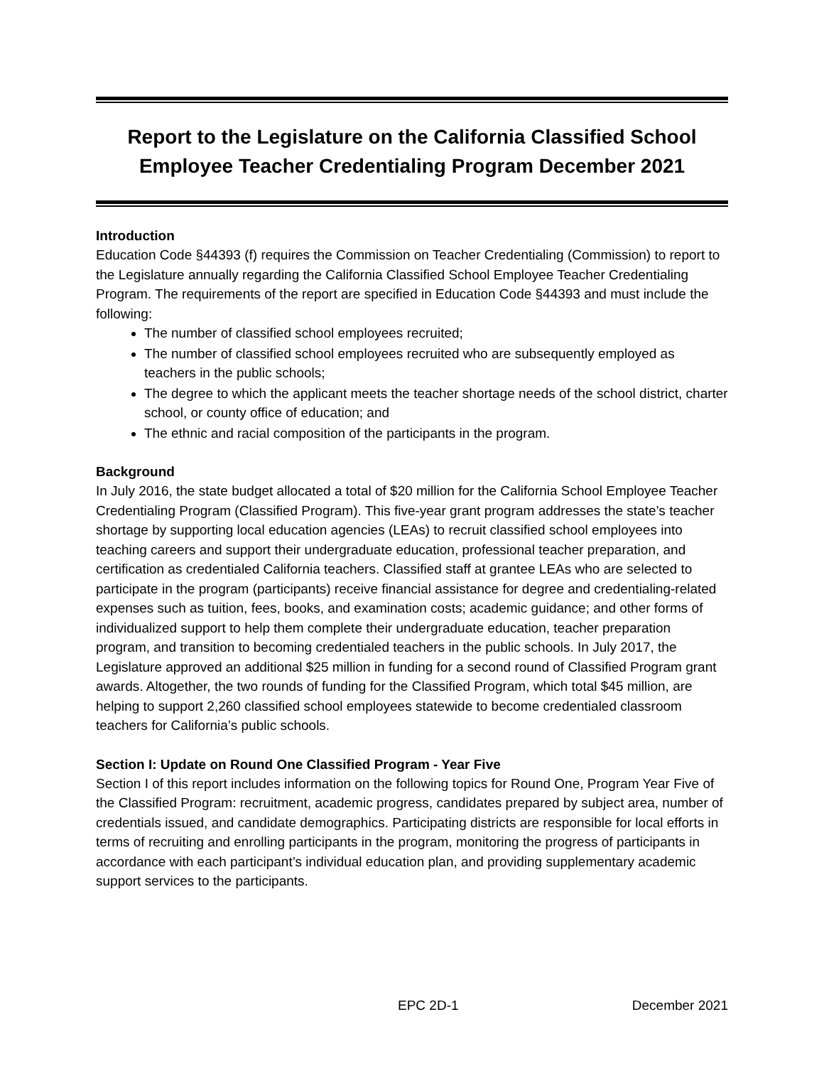Report to the Legislature on the California Classified School Employee Teacher Credentialing Program December 2021
Introduction
Education Code §44393 (f) requires the Commission on Teacher Credentialing (Commission) to report to the Legislature annually regarding the California Classified School Employee Teacher Credentialing Program. The requirements of the report are specified in Education Code §44393 and must include the following:
The number of classified school employees recruited;
The number of classified school employees recruited who are subsequently employed as teachers in the public schools;
The degree to which the applicant meets the teacher shortage needs of the school district, charter school, or county office of education; and
The ethnic and racial composition of the participants in the program.
Background
In July 2016, the state budget allocated a total of $20 million for the California School Employee Teacher Credentialing Program (Classified Program). This five-year grant program addresses the state’s teacher shortage by supporting local education agencies (LEAs) to recruit classified school employees into teaching careers and support their undergraduate education, professional teacher preparation, and certification as credentialed California teachers. Classified staff at grantee LEAs who are selected to participate in the program (participants) receive financial assistance for degree and credentialing-related expenses such as tuition, fees, books, and examination costs; academic guidance; and other forms of individualized support to help them complete their undergraduate education, teacher preparation program, and transition to becoming credentialed teachers in the public schools. In July 2017, the Legislature approved an additional $25 million in funding for a second round of Classified Program grant awards. Altogether, the two rounds of funding for the Classified Program, which total $45 million, are helping to support 2,260 classified school employees statewide to become credentialed classroom teachers for California’s public schools.
Section I: Update on Round One Classified Program - Year Five
Section I of this report includes information on the following topics for Round One, Program Year Five of the Classified Program: recruitment, academic progress, candidates prepared by subject area, number of credentials issued, and candidate demographics. Participating districts are responsible for local efforts in terms of recruiting and enrolling participants in the program, monitoring the progress of participants in accordance with each participant’s individual education plan, and providing supplementary academic support services to the participants.
EPC 2D-1 December 2021